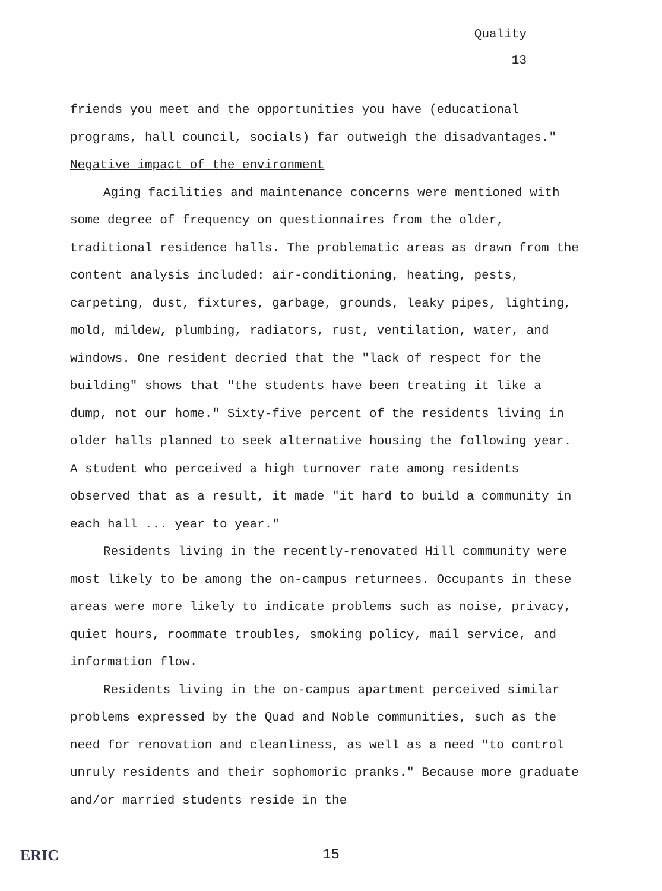Quality
13
friends you meet and the opportunities you have (educational programs, hall council, socials) far outweigh the disadvantages."
Negative impact of the environment
Aging facilities and maintenance concerns were mentioned with some degree of frequency on questionnaires from the older, traditional residence halls. The problematic areas as drawn from the content analysis included: air-conditioning, heating, pests, carpeting, dust, fixtures, garbage, grounds, leaky pipes, lighting, mold, mildew, plumbing, radiators, rust, ventilation, water, and windows. One resident decried that the "lack of respect for the building" shows that "the students have been treating it like a dump, not our home." Sixty-five percent of the residents living in older halls planned to seek alternative housing the following year. A student who perceived a high turnover rate among residents observed that as a result, it made "it hard to build a community in each hall ... year to year."
Residents living in the recently-renovated Hill community were most likely to be among the on-campus returnees. Occupants in these areas were more likely to indicate problems such as noise, privacy, quiet hours, roommate troubles, smoking policy, mail service, and information flow.
Residents living in the on-campus apartment perceived similar problems expressed by the Quad and Noble communities, such as the need for renovation and cleanliness, as well as a need "to control unruly residents and their sophomoric pranks." Because more graduate and/or married students reside in the
ERIC
15